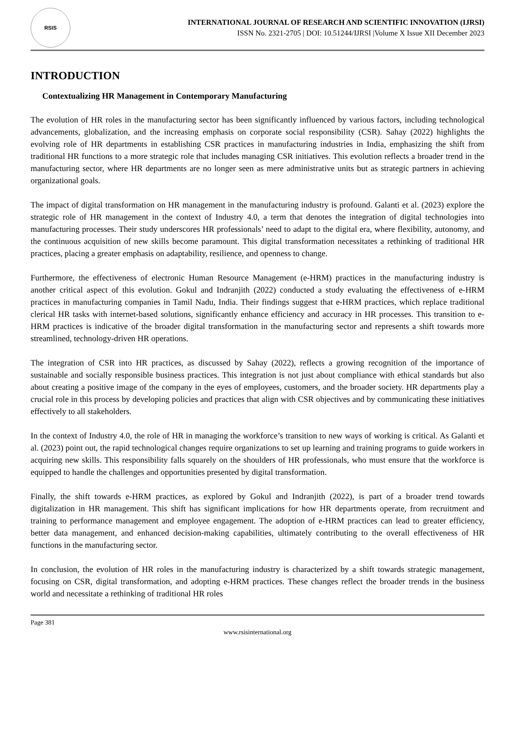RSIS
INTERNATIONAL JOURNAL OF RESEARCH AND SCIENTIFIC INNOVATION (IJRSI)
ISSN No. 2321-2705 | DOI: 10.51244/IJRSI |Volume X Issue XII December 2023
INTRODUCTION
Contextualizing HR Management in Contemporary Manufacturing
The evolution of HR roles in the manufacturing sector has been significantly influenced by various factors, including technological advancements, globalization, and the increasing emphasis on corporate social responsibility (CSR). Sahay (2022) highlights the evolving role of HR departments in establishing CSR practices in manufacturing industries in India, emphasizing the shift from traditional HR functions to a more strategic role that includes managing CSR initiatives. This evolution reflects a broader trend in the manufacturing sector, where HR departments are no longer seen as mere administrative units but as strategic partners in achieving organizational goals.
The impact of digital transformation on HR management in the manufacturing industry is profound. Galanti et al. (2023) explore the strategic role of HR management in the context of Industry 4.0, a term that denotes the integration of digital technologies into manufacturing processes. Their study underscores HR professionals’ need to adapt to the digital era, where flexibility, autonomy, and the continuous acquisition of new skills become paramount. This digital transformation necessitates a rethinking of traditional HR practices, placing a greater emphasis on adaptability, resilience, and openness to change.
Furthermore, the effectiveness of electronic Human Resource Management (e-HRM) practices in the manufacturing industry is another critical aspect of this evolution. Gokul and Indranjith (2022) conducted a study evaluating the effectiveness of e-HRM practices in manufacturing companies in Tamil Nadu, India. Their findings suggest that e-HRM practices, which replace traditional clerical HR tasks with internet-based solutions, significantly enhance efficiency and accuracy in HR processes. This transition to e-HRM practices is indicative of the broader digital transformation in the manufacturing sector and represents a shift towards more streamlined, technology-driven HR operations.
The integration of CSR into HR practices, as discussed by Sahay (2022), reflects a growing recognition of the importance of sustainable and socially responsible business practices. This integration is not just about compliance with ethical standards but also about creating a positive image of the company in the eyes of employees, customers, and the broader society. HR departments play a crucial role in this process by developing policies and practices that align with CSR objectives and by communicating these initiatives effectively to all stakeholders.
In the context of Industry 4.0, the role of HR in managing the workforce’s transition to new ways of working is critical. As Galanti et al. (2023) point out, the rapid technological changes require organizations to set up learning and training programs to guide workers in acquiring new skills. This responsibility falls squarely on the shoulders of HR professionals, who must ensure that the workforce is equipped to handle the challenges and opportunities presented by digital transformation.
Finally, the shift towards e-HRM practices, as explored by Gokul and Indranjith (2022), is part of a broader trend towards digitalization in HR management. This shift has significant implications for how HR departments operate, from recruitment and training to performance management and employee engagement. The adoption of e-HRM practices can lead to greater efficiency, better data management, and enhanced decision-making capabilities, ultimately contributing to the overall effectiveness of HR functions in the manufacturing sector.
In conclusion, the evolution of HR roles in the manufacturing industry is characterized by a shift towards strategic management, focusing on CSR, digital transformation, and adopting e-HRM practices. These changes reflect the broader trends in the business world and necessitate a rethinking of traditional HR roles
Page 381
www.rsisinternational.org